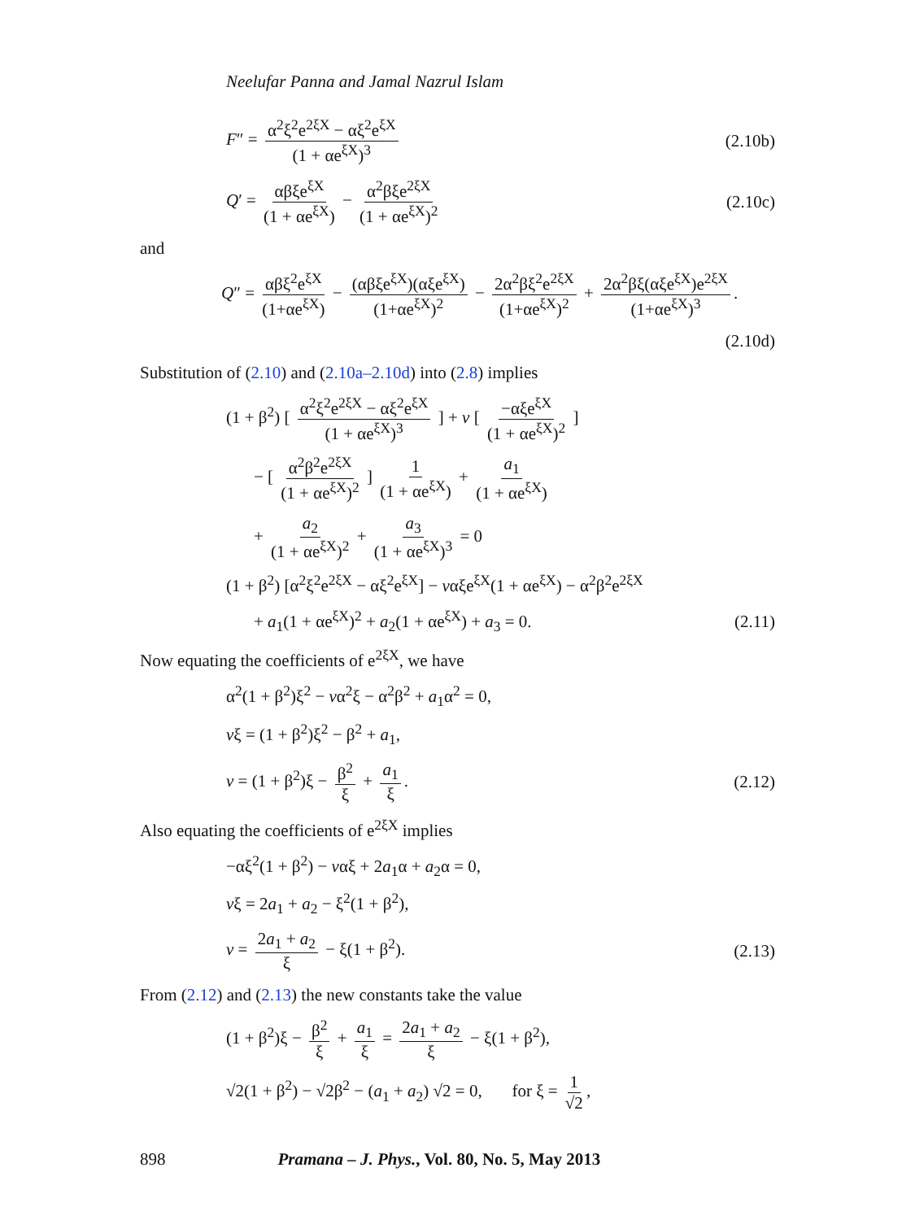Neelufar Panna and Jamal Nazrul Islam
F″ = α<sup>2</sup>ξ<sup>2</sup>e<sup>2ξX</sup> − αξ<sup>2</sup>e<sup>ξX</sup> (1 + αe<sup>ξX</sup>)<sup>3</sup>
(2.10b)
Q′ = αβξe<sup>ξX</sup> (1 + αe<sup>ξX</sup>) − α<sup>2</sup>βξe<sup>2ξX</sup> (1 + αe<sup>ξX</sup>)<sup>2</sup>
(2.10c)
and
Q″ = αβξ<sup>2</sup>e<sup>ξX</sup> (1+αe<sup>ξX</sup>) − (αβξe<sup>ξX</sup>)(αξe<sup>ξX</sup>) (1+αe<sup>ξX</sup>)<sup>2</sup> − 2α<sup>2</sup>βξ<sup>2</sup>e<sup>2ξX</sup> (1+αe<sup>ξX</sup>)<sup>2</sup> + 2α<sup>2</sup>βξ(αξe<sup>ξX</sup>)e<sup>2ξX</sup> (1+αe<sup>ξX</sup>)<sup>3</sup>.
(2.10d)
Substitution of (2.10) and (2.10a–2.10d) into (2.8) implies
(1 + β<sup>2</sup>) [ α<sup>2</sup>ξ<sup>2</sup>e<sup>2ξX</sup> − αξ<sup>2</sup>e<sup>ξX</sup> (1 + αe<sup>ξX</sup>)<sup>3</sup> ] + v [ −αξe<sup>ξX</sup> (1 + αe<sup>ξX</sup>)<sup>2</sup> ]
− [ α<sup>2</sup>β<sup>2</sup>e<sup>2ξX</sup> (1 + αe<sup>ξX</sup>)<sup>2</sup> ] 1 (1 + αe<sup>ξX</sup>) + a<sub>1</sub> (1 + αe<sup>ξX</sup>)
+ a<sub>2</sub> (1 + αe<sup>ξX</sup>)<sup>2</sup> + a<sub>3</sub> (1 + αe<sup>ξX</sup>)<sup>3</sup> = 0
(1 + β<sup>2</sup>) [α<sup>2</sup>ξ<sup>2</sup>e<sup>2ξX</sup> − αξ<sup>2</sup>e<sup>ξX</sup>] − vαξe<sup>ξX</sup>(1 + αe<sup>ξX</sup>) − α<sup>2</sup>β<sup>2</sup>e<sup>2ξX</sup>
+ a<sub>1</sub>(1 + αe<sup>ξX</sup>)<sup>2</sup> + a<sub>2</sub>(1 + αe<sup>ξX</sup>) + a<sub>3</sub> = 0.
(2.11)
Now equating the coefficients of e<sup>2ξX</sup>, we have
α<sup>2</sup>(1 + β<sup>2</sup>)ξ<sup>2</sup> − vα<sup>2</sup>ξ − α<sup>2</sup>β<sup>2</sup> + a<sub>1</sub>α<sup>2</sup> = 0,
vξ = (1 + β<sup>2</sup>)ξ<sup>2</sup> − β<sup>2</sup> + a<sub>1</sub>,
v = (1 + β<sup>2</sup>)ξ − β<sup>2</sup> ξ + a<sub>1</sub> ξ. (2.12)
Also equating the coefficients of e<sup>2ξX</sup> implies
−αξ<sup>2</sup>(1 + β<sup>2</sup>) − vαξ + 2a<sub>1</sub>α + a<sub>2</sub>α = 0,
vξ = 2a<sub>1</sub> + a<sub>2</sub> − ξ<sup>2</sup>(1 + β<sup>2</sup>),
v = 2a<sub>1</sub> + a<sub>2</sub> ξ − ξ(1 + β<sup>2</sup>). (2.13)
From (2.12) and (2.13) the new constants take the value
(1 + β<sup>2</sup>)ξ − β<sup>2</sup> ξ + a<sub>1</sub> ξ = 2a<sub>1</sub> + a<sub>2</sub> ξ − ξ(1 + β<sup>2</sup>),
√2(1 + β<sup>2</sup>) − √2β<sup>2</sup> − (a<sub>1</sub> + a<sub>2</sub>) √2 = 0, for ξ = 1 √2,
898 Pramana – J. Phys., Vol. 80, No. 5, May 2013